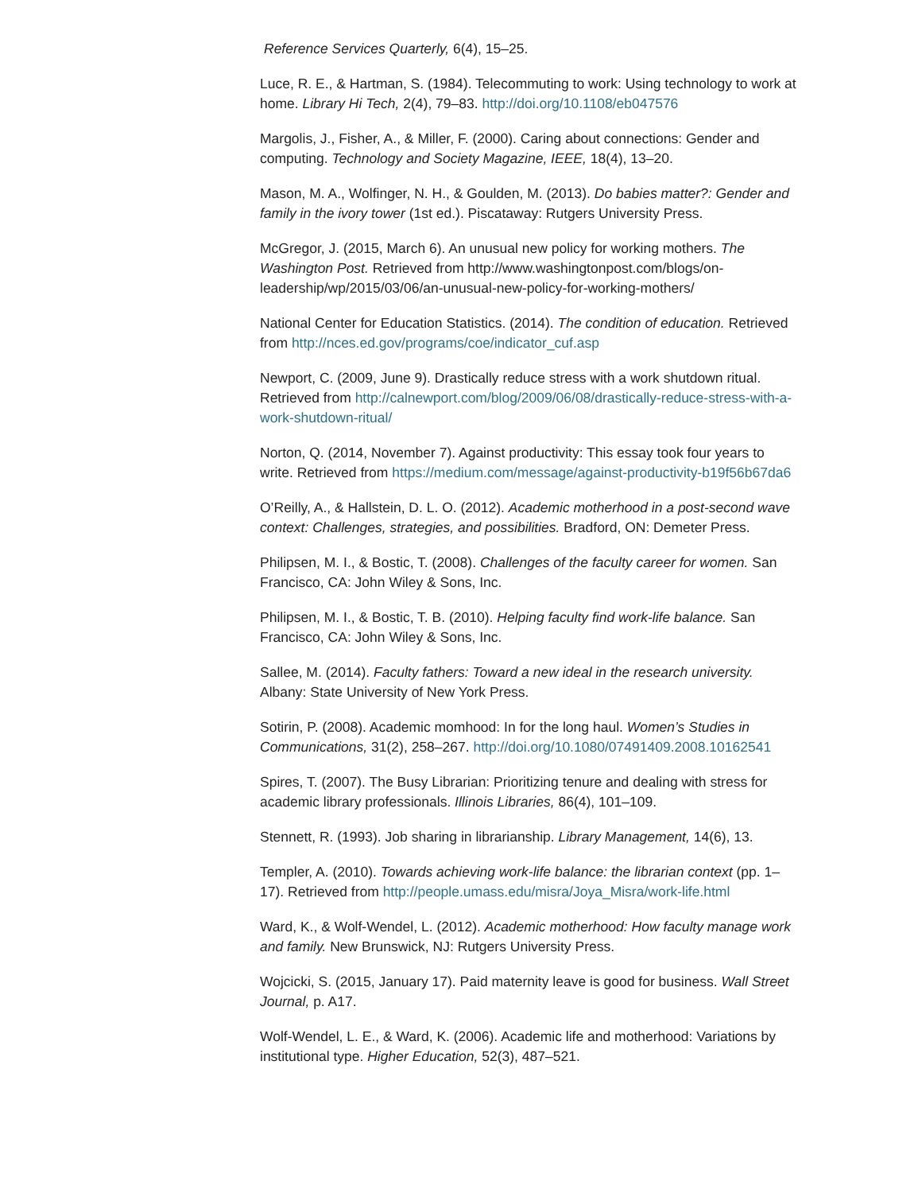Reference Services Quarterly, 6(4), 15–25.
Luce, R. E., & Hartman, S. (1984). Telecommuting to work: Using technology to work at home. Library Hi Tech, 2(4), 79–83. http://doi.org/10.1108/eb047576
Margolis, J., Fisher, A., & Miller, F. (2000). Caring about connections: Gender and computing. Technology and Society Magazine, IEEE, 18(4), 13–20.
Mason, M. A., Wolfinger, N. H., & Goulden, M. (2013). Do babies matter?: Gender and family in the ivory tower (1st ed.). Piscataway: Rutgers University Press.
McGregor, J. (2015, March 6). An unusual new policy for working mothers. The Washington Post. Retrieved from http://www.washingtonpost.com/blogs/on-leadership/wp/2015/03/06/an-unusual-new-policy-for-working-mothers/
National Center for Education Statistics. (2014). The condition of education. Retrieved from http://nces.ed.gov/programs/coe/indicator_cuf.asp
Newport, C. (2009, June 9). Drastically reduce stress with a work shutdown ritual. Retrieved from http://calnewport.com/blog/2009/06/08/drastically-reduce-stress-with-a-work-shutdown-ritual/
Norton, Q. (2014, November 7). Against productivity: This essay took four years to write. Retrieved from https://medium.com/message/against-productivity-b19f56b67da6
O’Reilly, A., & Hallstein, D. L. O. (2012). Academic motherhood in a post-second wave context: Challenges, strategies, and possibilities. Bradford, ON: Demeter Press.
Philipsen, M. I., & Bostic, T. (2008). Challenges of the faculty career for women. San Francisco, CA: John Wiley & Sons, Inc.
Philipsen, M. I., & Bostic, T. B. (2010). Helping faculty find work-life balance. San Francisco, CA: John Wiley & Sons, Inc.
Sallee, M. (2014). Faculty fathers: Toward a new ideal in the research university. Albany: State University of New York Press.
Sotirin, P. (2008). Academic momhood: In for the long haul. Women’s Studies in Communications, 31(2), 258–267. http://doi.org/10.1080/07491409.2008.10162541
Spires, T. (2007). The Busy Librarian: Prioritizing tenure and dealing with stress for academic library professionals. Illinois Libraries, 86(4), 101–109.
Stennett, R. (1993). Job sharing in librarianship. Library Management, 14(6), 13.
Templer, A. (2010). Towards achieving work-life balance: the librarian context (pp. 1–17). Retrieved from http://people.umass.edu/misra/Joya_Misra/work-life.html
Ward, K., & Wolf-Wendel, L. (2012). Academic motherhood: How faculty manage work and family. New Brunswick, NJ: Rutgers University Press.
Wojcicki, S. (2015, January 17). Paid maternity leave is good for business. Wall Street Journal, p. A17.
Wolf-Wendel, L. E., & Ward, K. (2006). Academic life and motherhood: Variations by institutional type. Higher Education, 52(3), 487–521.